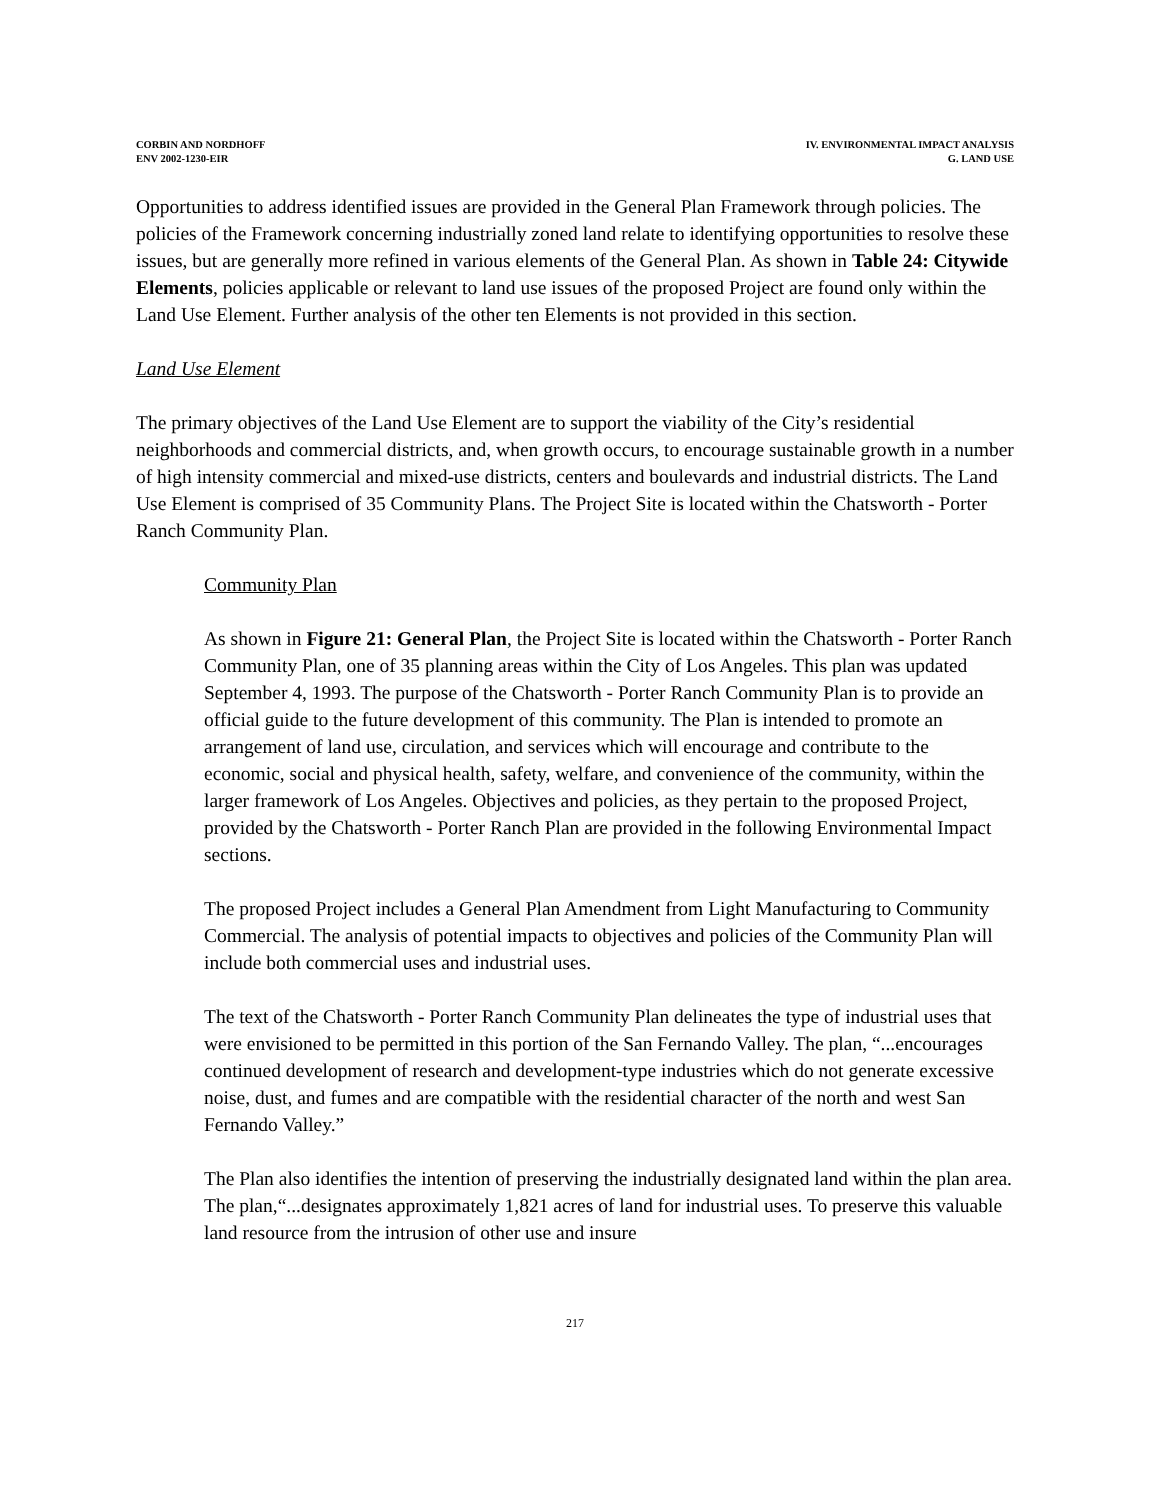CORBIN AND NORDHOFF
ENV 2002-1230-EIR
IV. ENVIRONMENTAL IMPACT ANALYSIS
G. LAND USE
Opportunities to address identified issues are provided in the General Plan Framework through policies. The policies of the Framework concerning industrially zoned land relate to identifying opportunities to resolve these issues, but are generally more refined in various elements of the General Plan. As shown in Table 24: Citywide Elements, policies applicable or relevant to land use issues of the proposed Project are found only within the Land Use Element. Further analysis of the other ten Elements is not provided in this section.
Land Use Element
The primary objectives of the Land Use Element are to support the viability of the City’s residential neighborhoods and commercial districts, and, when growth occurs, to encourage sustainable growth in a number of high intensity commercial and mixed-use districts, centers and boulevards and industrial districts. The Land Use Element is comprised of 35 Community Plans. The Project Site is located within the Chatsworth - Porter Ranch Community Plan.
Community Plan
As shown in Figure 21: General Plan, the Project Site is located within the Chatsworth - Porter Ranch Community Plan, one of 35 planning areas within the City of Los Angeles. This plan was updated September 4, 1993. The purpose of the Chatsworth - Porter Ranch Community Plan is to provide an official guide to the future development of this community. The Plan is intended to promote an arrangement of land use, circulation, and services which will encourage and contribute to the economic, social and physical health, safety, welfare, and convenience of the community, within the larger framework of Los Angeles. Objectives and policies, as they pertain to the proposed Project, provided by the Chatsworth - Porter Ranch Plan are provided in the following Environmental Impact sections.
The proposed Project includes a General Plan Amendment from Light Manufacturing to Community Commercial. The analysis of potential impacts to objectives and policies of the Community Plan will include both commercial uses and industrial uses.
The text of the Chatsworth - Porter Ranch Community Plan delineates the type of industrial uses that were envisioned to be permitted in this portion of the San Fernando Valley. The plan, “...encourages continued development of research and development-type industries which do not generate excessive noise, dust, and fumes and are compatible with the residential character of the north and west San Fernando Valley.”
The Plan also identifies the intention of preserving the industrially designated land within the plan area. The plan,“...designates approximately 1,821 acres of land for industrial uses. To preserve this valuable land resource from the intrusion of other use and insure
217